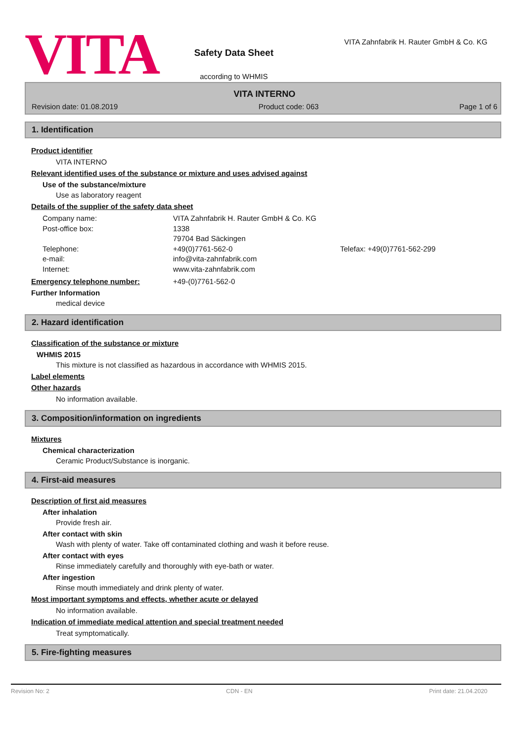VITA
Safety Data Sheet
according to WHMIS
VITA Zahnfabrik H. Rauter GmbH & Co. KG
VITA INTERNO
Revision date: 01.08.2019 Product code: 063 Page 1 of 6
1. Identification
Product identifier
VITA INTERNO
Relevant identified uses of the substance or mixture and uses advised against
Use of the substance/mixture
Use as laboratory reagent
Details of the supplier of the safety data sheet
Company name: VITA Zahnfabrik H. Rauter GmbH & Co. KG Post-office box: 1338 79704 Bad Säckingen Telephone: +49(0)7761-562-0 Telefax: +49(0)7761-562-299 e-mail: info@vita-zahnfabrik.com Internet: www.vita-zahnfabrik.com
Emergency telephone number: +49-(0)7761-562-0
Further Information
medical device
2. Hazard identification
Classification of the substance or mixture
WHMIS 2015
This mixture is not classified as hazardous in accordance with WHMIS 2015.
Label elements
Other hazards
No information available.
3. Composition/information on ingredients
Mixtures
Chemical characterization
Ceramic Product/Substance is inorganic.
4. First-aid measures
Description of first aid measures
After inhalation
Provide fresh air.
After contact with skin
Wash with plenty of water. Take off contaminated clothing and wash it before reuse.
After contact with eyes
Rinse immediately carefully and thoroughly with eye-bath or water.
After ingestion
Rinse mouth immediately and drink plenty of water.
Most important symptoms and effects, whether acute or delayed
No information available.
Indication of immediate medical attention and special treatment needed
Treat symptomatically.
5. Fire-fighting measures
Revision No: 2 CDN - EN Print date: 21.04.2020